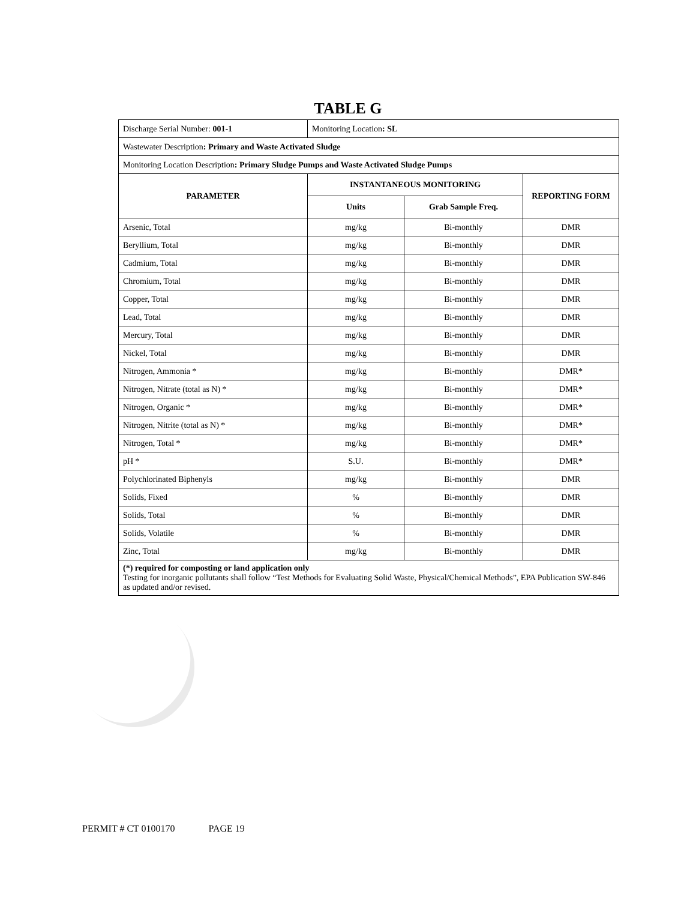TABLE G
| Discharge Serial Number: 001-1 | Monitoring Location : SL | | |
| Wastewater Description : Primary and Waste Activated Sludge | | | |
| Monitoring Location Description : Primary Sludge Pumps and Waste Activated Sludge Pumps | | | |
| PARAMETER | INSTANTANEOUS MONITORING | | REPORTING FORM |
| | Units | Grab Sample Freq. | |
| Arsenic, Total | mg/kg | Bi-monthly | DMR |
| Beryllium, Total | mg/kg | Bi-monthly | DMR |
| Cadmium, Total | mg/kg | Bi-monthly | DMR |
| Chromium, Total | mg/kg | Bi-monthly | DMR |
| Copper, Total | mg/kg | Bi-monthly | DMR |
| Lead, Total | mg/kg | Bi-monthly | DMR |
| Mercury, Total | mg/kg | Bi-monthly | DMR |
| Nickel, Total | mg/kg | Bi-monthly | DMR |
| Nitrogen, Ammonia * | mg/kg | Bi-monthly | DMR* |
| Nitrogen, Nitrate (total as N) * | mg/kg | Bi-monthly | DMR* |
| Nitrogen, Organic * | mg/kg | Bi-monthly | DMR* |
| Nitrogen, Nitrite (total as N) * | mg/kg | Bi-monthly | DMR* |
| Nitrogen, Total * | mg/kg | Bi-monthly | DMR* |
| pH * | S.U. | Bi-monthly | DMR* |
| Polychlorinated Biphenyls | mg/kg | Bi-monthly | DMR |
| Solids, Fixed | % | Bi-monthly | DMR |
| Solids, Total | % | Bi-monthly | DMR |
| Solids, Volatile | % | Bi-monthly | DMR |
| Zinc, Total | mg/kg | Bi-monthly | DMR |
| (*) required for composting or land application only Testing for inorganic pollutants shall follow “Test Methods for Evaluating Solid Waste, Physical/Chemical Methods”, EPA Publication SW-846 as updated and/or revised. | | | |
PERMIT # CT 0100170 PAGE 19